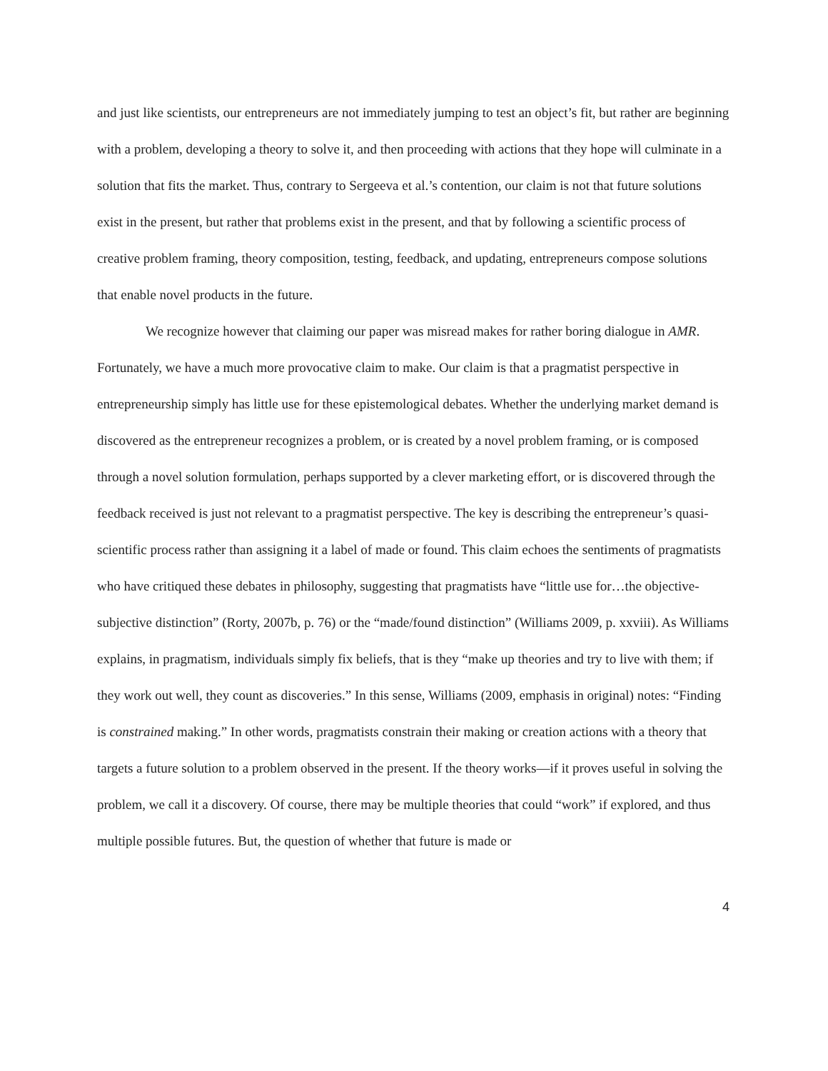and just like scientists, our entrepreneurs are not immediately jumping to test an object’s fit, but rather are beginning with a problem, developing a theory to solve it, and then proceeding with actions that they hope will culminate in a solution that fits the market. Thus, contrary to Sergeeva et al.’s contention, our claim is not that future solutions exist in the present, but rather that problems exist in the present, and that by following a scientific process of creative problem framing, theory composition, testing, feedback, and updating, entrepreneurs compose solutions that enable novel products in the future.
We recognize however that claiming our paper was misread makes for rather boring dialogue in AMR. Fortunately, we have a much more provocative claim to make. Our claim is that a pragmatist perspective in entrepreneurship simply has little use for these epistemological debates. Whether the underlying market demand is discovered as the entrepreneur recognizes a problem, or is created by a novel problem framing, or is composed through a novel solution formulation, perhaps supported by a clever marketing effort, or is discovered through the feedback received is just not relevant to a pragmatist perspective. The key is describing the entrepreneur’s quasi-scientific process rather than assigning it a label of made or found. This claim echoes the sentiments of pragmatists who have critiqued these debates in philosophy, suggesting that pragmatists have “little use for…the objective-subjective distinction” (Rorty, 2007b, p. 76) or the “made/found distinction” (Williams 2009, p. xxviii). As Williams explains, in pragmatism, individuals simply fix beliefs, that is they “make up theories and try to live with them; if they work out well, they count as discoveries.” In this sense, Williams (2009, emphasis in original) notes: “Finding is constrained making.” In other words, pragmatists constrain their making or creation actions with a theory that targets a future solution to a problem observed in the present. If the theory works—if it proves useful in solving the problem, we call it a discovery. Of course, there may be multiple theories that could “work” if explored, and thus multiple possible futures. But, the question of whether that future is made or
4